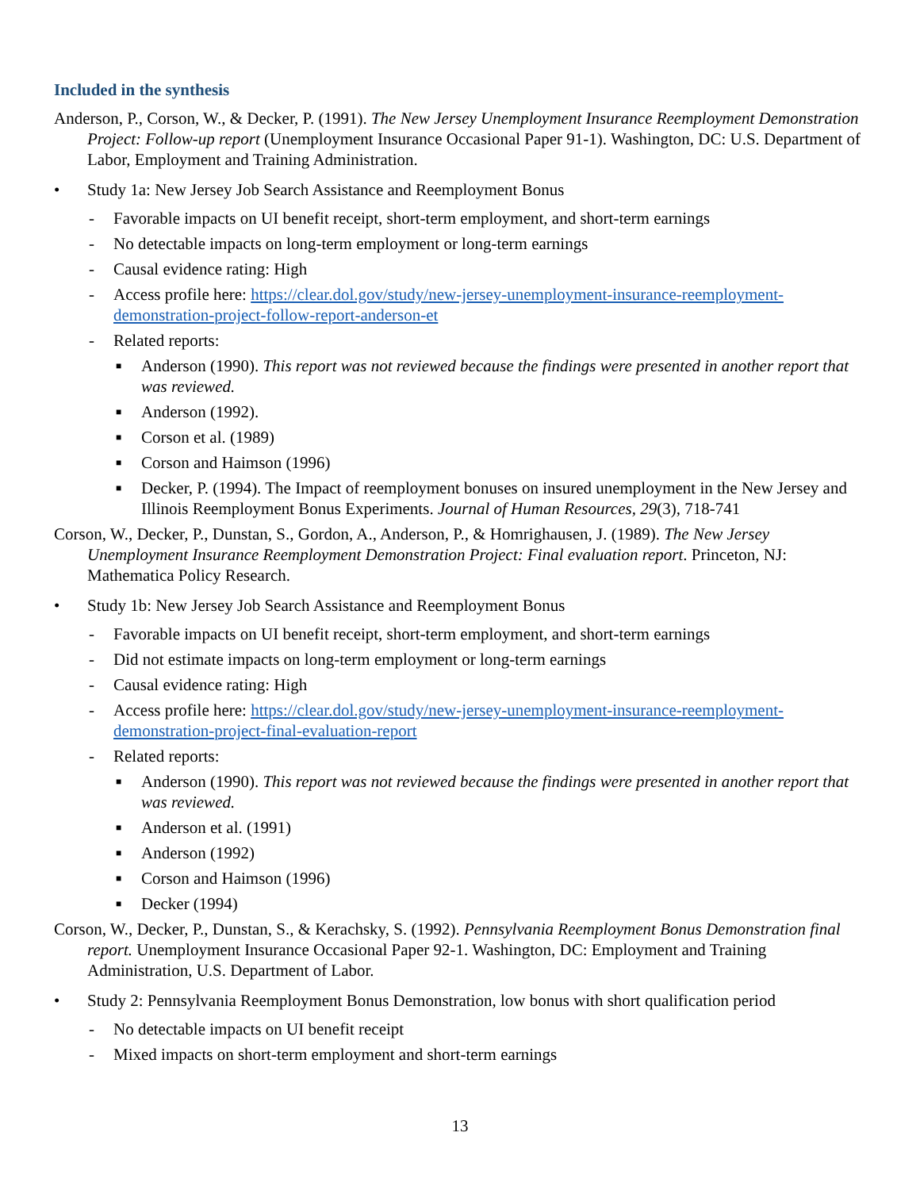Included in the synthesis
Anderson, P., Corson, W., & Decker, P. (1991). The New Jersey Unemployment Insurance Reemployment Demonstration Project: Follow-up report (Unemployment Insurance Occasional Paper 91-1). Washington, DC: U.S. Department of Labor, Employment and Training Administration.
• Study 1a: New Jersey Job Search Assistance and Reemployment Bonus
- Favorable impacts on UI benefit receipt, short-term employment, and short-term earnings
- No detectable impacts on long-term employment or long-term earnings
- Causal evidence rating: High
- Access profile here: https://clear.dol.gov/study/new-jersey-unemployment-insurance-reemployment-demonstration-project-follow-report-anderson-et
- Related reports:
■ Anderson (1990). This report was not reviewed because the findings were presented in another report that was reviewed.
■ Anderson (1992).
■ Corson et al. (1989)
■ Corson and Haimson (1996)
■ Decker, P. (1994). The Impact of reemployment bonuses on insured unemployment in the New Jersey and Illinois Reemployment Bonus Experiments. Journal of Human Resources, 29(3), 718-741
Corson, W., Decker, P., Dunstan, S., Gordon, A., Anderson, P., & Homrighausen, J. (1989). The New Jersey Unemployment Insurance Reemployment Demonstration Project: Final evaluation report. Princeton, NJ: Mathematica Policy Research.
• Study 1b: New Jersey Job Search Assistance and Reemployment Bonus
- Favorable impacts on UI benefit receipt, short-term employment, and short-term earnings
- Did not estimate impacts on long-term employment or long-term earnings
- Causal evidence rating: High
- Access profile here: https://clear.dol.gov/study/new-jersey-unemployment-insurance-reemployment-demonstration-project-final-evaluation-report
- Related reports:
■ Anderson (1990). This report was not reviewed because the findings were presented in another report that was reviewed.
■ Anderson et al. (1991)
■ Anderson (1992)
■ Corson and Haimson (1996)
■ Decker (1994)
Corson, W., Decker, P., Dunstan, S., & Kerachsky, S. (1992). Pennsylvania Reemployment Bonus Demonstration final report. Unemployment Insurance Occasional Paper 92-1. Washington, DC: Employment and Training Administration, U.S. Department of Labor.
• Study 2: Pennsylvania Reemployment Bonus Demonstration, low bonus with short qualification period
- No detectable impacts on UI benefit receipt
- Mixed impacts on short-term employment and short-term earnings
13